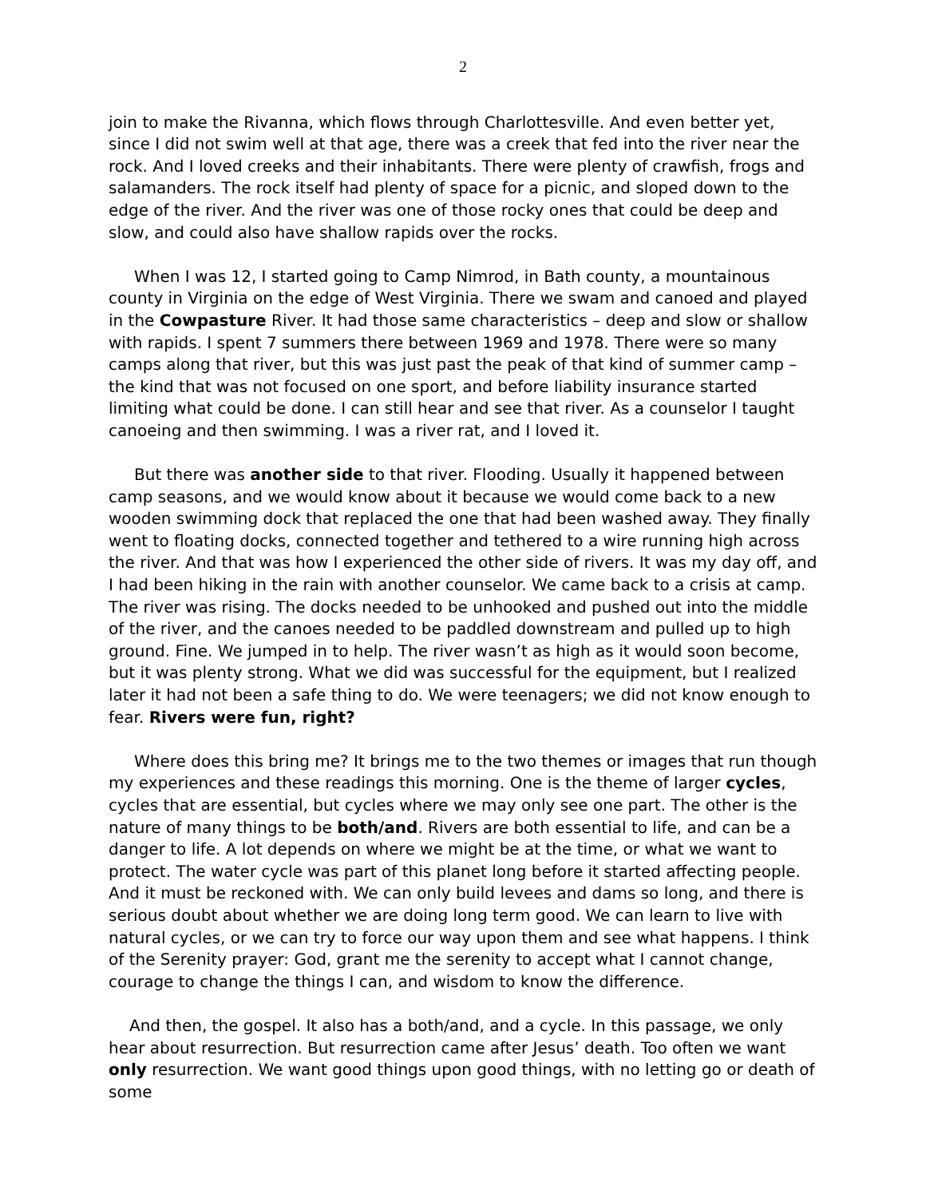2
join to make the Rivanna, which flows through Charlottesville. And even better yet, since I did not swim well at that age, there was a creek that fed into the river near the rock. And I loved creeks and their inhabitants. There were plenty of crawfish, frogs and salamanders. The rock itself had plenty of space for a picnic, and sloped down to the edge of the river. And the river was one of those rocky ones that could be deep and slow, and could also have shallow rapids over the rocks.
When I was 12, I started going to Camp Nimrod, in Bath county, a mountainous county in Virginia on the edge of West Virginia. There we swam and canoed and played in the Cowpasture River. It had those same characteristics – deep and slow or shallow with rapids. I spent 7 summers there between 1969 and 1978. There were so many camps along that river, but this was just past the peak of that kind of summer camp – the kind that was not focused on one sport, and before liability insurance started limiting what could be done. I can still hear and see that river. As a counselor I taught canoeing and then swimming. I was a river rat, and I loved it.
But there was another side to that river. Flooding. Usually it happened between camp seasons, and we would know about it because we would come back to a new wooden swimming dock that replaced the one that had been washed away. They finally went to floating docks, connected together and tethered to a wire running high across the river. And that was how I experienced the other side of rivers. It was my day off, and I had been hiking in the rain with another counselor. We came back to a crisis at camp. The river was rising. The docks needed to be unhooked and pushed out into the middle of the river, and the canoes needed to be paddled downstream and pulled up to high ground. Fine. We jumped in to help. The river wasn’t as high as it would soon become, but it was plenty strong. What we did was successful for the equipment, but I realized later it had not been a safe thing to do. We were teenagers; we did not know enough to fear. Rivers were fun, right?
Where does this bring me? It brings me to the two themes or images that run though my experiences and these readings this morning. One is the theme of larger cycles, cycles that are essential, but cycles where we may only see one part. The other is the nature of many things to be both/and. Rivers are both essential to life, and can be a danger to life. A lot depends on where we might be at the time, or what we want to protect. The water cycle was part of this planet long before it started affecting people. And it must be reckoned with. We can only build levees and dams so long, and there is serious doubt about whether we are doing long term good. We can learn to live with natural cycles, or we can try to force our way upon them and see what happens. I think of the Serenity prayer: God, grant me the serenity to accept what I cannot change, courage to change the things I can, and wisdom to know the difference.
And then, the gospel. It also has a both/and, and a cycle. In this passage, we only hear about resurrection. But resurrection came after Jesus’ death. Too often we want only resurrection. We want good things upon good things, with no letting go or death of some